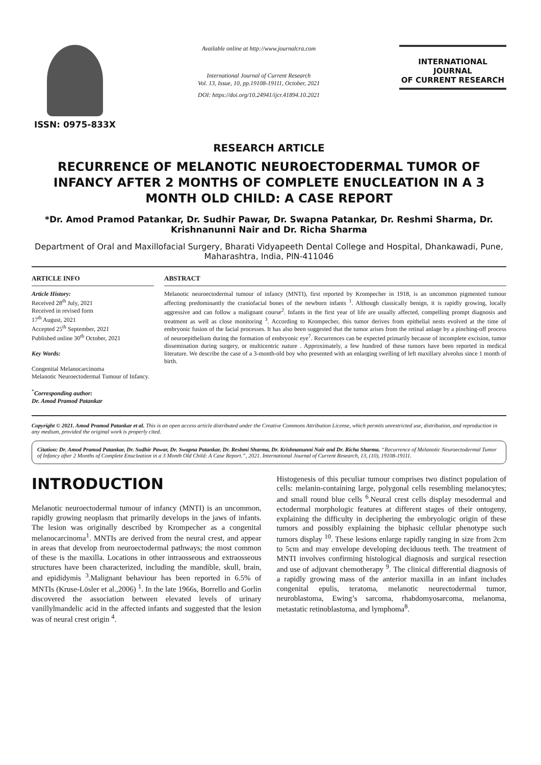ISSN: 0975-833X
Available online at http://www.journalcra.com
International Journal of Current Research
Vol. 13, Issue, 10, pp.19108-19111, October, 2021
DOI: https://doi.org/10.24941/ijcr.41894.10.2021
INTERNATIONAL JOURNAL
OF CURRENT RESEARCH
RESEARCH ARTICLE
RECURRENCE OF MELANOTIC NEUROECTODERMAL TUMOR OF INFANCY AFTER 2 MONTHS OF COMPLETE ENUCLEATION IN A 3 MONTH OLD CHILD: A CASE REPORT
*Dr. Amod Pramod Patankar, Dr. Sudhir Pawar, Dr. Swapna Patankar, Dr. Reshmi Sharma, Dr. Krishnanunni Nair and Dr. Richa Sharma
Department of Oral and Maxillofacial Surgery, Bharati Vidyapeeth Dental College and Hospital, Dhankawadi, Pune, Maharashtra, India, PIN-411046
ARTICLE INFO
Article History:
Received 28<sup>th</sup> July, 2021
Received in revised form
17<sup>th</sup> August, 2021
Accepted 25<sup>th</sup> September, 2021
Published online 30<sup>th</sup> October, 2021
Key Words:
Congenital Melanocarcinoma
Melanotic Neuroectodermal Tumour of Infancy.
<sup>*</sup> Corresponding author:
Dr. Amod Pramod Patankar
ABSTRACT
Melanotic neuroectodermal tumour of infancy (MNTI), first reported by Krompecher in 1918, is an uncommon pigmented tumour affecting predominantly the craniofacial bones of the newborn infants <sup>1</sup>. Although classically benign, it is rapidly growing, locally aggressive and can follow a malignant course<sup>2</sup>. Infants in the first year of life are usually affected, compelling prompt diagnosis and treatment as well as close monitoring <sup>3</sup>. According to Krompecher, this tumor derives from epithelial nests evolved at the time of embryonic fusion of the facial processes. It has also been suggested that the tumor arises from the retinal anlage by a pinching-off process of neuroepithelium during the formation of embryonic eye<sup>7</sup>. Recurrences can be expected primarily because of incomplete excision, tumor dissemination during surgery, or multicentric nature . Approximately, a few hundred of these tumors have been reported in medical literature. We describe the case of a 3-month-old boy who presented with an enlarging swelling of left maxillary alveolus since 1 month of birth.
Copyright © 2021. Amod Pramod Patankar et al. This is an open access article distributed under the Creative Commons Attribution License, which permits unrestricted use, distribution, and reproduction in any medium, provided the original work is properly cited.
Citation: Dr. Amod Pramod Patankar, Dr. Sudhir Pawar, Dr. Swapna Patankar, Dr. Reshmi Sharma, Dr. Krishnanunni Nair and Dr. Richa Sharma. “Recurrence of Melanotic Neuroectodermal Tumor of Infancy after 2 Months of Complete Enucleation in a 3 Month Old Child: A Case Report.”, 2021. International Journal of Current Research, 13, (10), 19108-19111.
INTRODUCTION
Melanotic neuroectodermal tumour of infancy (MNTI) is an uncommon, rapidly growing neoplasm that primarily develops in the jaws of infants. The lesion was originally described by Krompecher as a congenital melanocarcinoma<sup>1</sup>. MNTIs are derived from the neural crest, and appear in areas that develop from neuroectodermal pathways; the most common of these is the maxilla. Locations in other intraosseous and extraosseous structures have been characterized, including the mandible, skull, brain, and epididymis <sup>3</sup>.Malignant behaviour has been reported in 6.5% of MNTIs (Kruse-Lösler et al.,2006) <sup>1</sup>. In the late 1966s, Borrello and Gorlin discovered the association between elevated levels of urinary vanillylmandelic acid in the affected infants and suggested that the lesion was of neural crest origin <sup>4</sup>.
Histogenesis of this peculiar tumour comprises two distinct population of cells: melanin-containing large, polygonal cells resembling melanocytes; and small round blue cells <sup>6</sup>.Neural crest cells display mesodermal and ectodermal morphologic features at different stages of their ontogeny, explaining the difficulty in deciphering the embryologic origin of these tumors and possibly explaining the biphasic cellular phenotype such tumors display <sup>10</sup>. These lesions enlarge rapidly ranging in size from 2cm to 5cm and may envelope developing deciduous teeth. The treatment of MNTI involves confirming histological diagnosis and surgical resection and use of adjuvant chemotherapy <sup>9</sup>. The clinical differential diagnosis of a rapidly growing mass of the anterior maxilla in an infant includes congenital epulis, teratoma, melanotic neurectodermal tumor, neuroblastoma, Ewing’s sarcoma, rhabdomyosarcoma, melanoma, metastatic retinoblastoma, and lymphoma<sup>8</sup>.